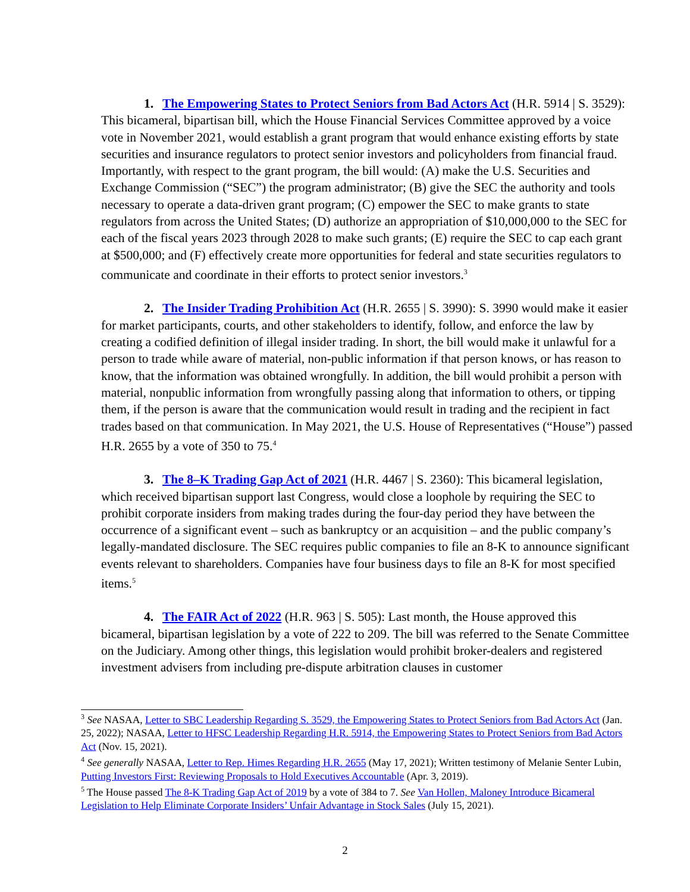1. The Empowering States to Protect Seniors from Bad Actors Act (H.R. 5914 | S. 3529): This bicameral, bipartisan bill, which the House Financial Services Committee approved by a voice vote in November 2021, would establish a grant program that would enhance existing efforts by state securities and insurance regulators to protect senior investors and policyholders from financial fraud. Importantly, with respect to the grant program, the bill would: (A) make the U.S. Securities and Exchange Commission (“SEC”) the program administrator; (B) give the SEC the authority and tools necessary to operate a data-driven grant program; (C) empower the SEC to make grants to state regulators from across the United States; (D) authorize an appropriation of $10,000,000 to the SEC for each of the fiscal years 2023 through 2028 to make such grants; (E) require the SEC to cap each grant at $500,000; and (F) effectively create more opportunities for federal and state securities regulators to communicate and coordinate in their efforts to protect senior investors.<sup>3</sup>
2. The Insider Trading Prohibition Act (H.R. 2655 | S. 3990): S. 3990 would make it easier for market participants, courts, and other stakeholders to identify, follow, and enforce the law by creating a codified definition of illegal insider trading. In short, the bill would make it unlawful for a person to trade while aware of material, non-public information if that person knows, or has reason to know, that the information was obtained wrongfully. In addition, the bill would prohibit a person with material, nonpublic information from wrongfully passing along that information to others, or tipping them, if the person is aware that the communication would result in trading and the recipient in fact trades based on that communication. In May 2021, the U.S. House of Representatives (“House”) passed H.R. 2655 by a vote of 350 to 75.<sup>4</sup>
3. The 8–K Trading Gap Act of 2021 (H.R. 4467 | S. 2360): This bicameral legislation, which received bipartisan support last Congress, would close a loophole by requiring the SEC to prohibit corporate insiders from making trades during the four-day period they have between the occurrence of a significant event – such as bankruptcy or an acquisition – and the public company’s legally-mandated disclosure. The SEC requires public companies to file an 8-K to announce significant events relevant to shareholders. Companies have four business days to file an 8-K for most specified items.<sup>5</sup>
4. The FAIR Act of 2022 (H.R. 963 | S. 505): Last month, the House approved this bicameral, bipartisan legislation by a vote of 222 to 209. The bill was referred to the Senate Committee on the Judiciary. Among other things, this legislation would prohibit broker-dealers and registered investment advisers from including pre-dispute arbitration clauses in customer
<sup>3</sup> See NASAA, Letter to SBC Leadership Regarding S. 3529, the Empowering States to Protect Seniors from Bad Actors Act (Jan. 25, 2022); NASAA, Letter to HFSC Leadership Regarding H.R. 5914, the Empowering States to Protect Seniors from Bad Actors Act (Nov. 15, 2021).
<sup>4</sup> See generally NASAA, Letter to Rep. Himes Regarding H.R. 2655 (May 17, 2021); Written testimony of Melanie Senter Lubin, Putting Investors First: Reviewing Proposals to Hold Executives Accountable (Apr. 3, 2019).
<sup>5</sup> The House passed The 8-K Trading Gap Act of 2019 by a vote of 384 to 7. See Van Hollen, Maloney Introduce Bicameral Legislation to Help Eliminate Corporate Insiders’ Unfair Advantage in Stock Sales (July 15, 2021).
2